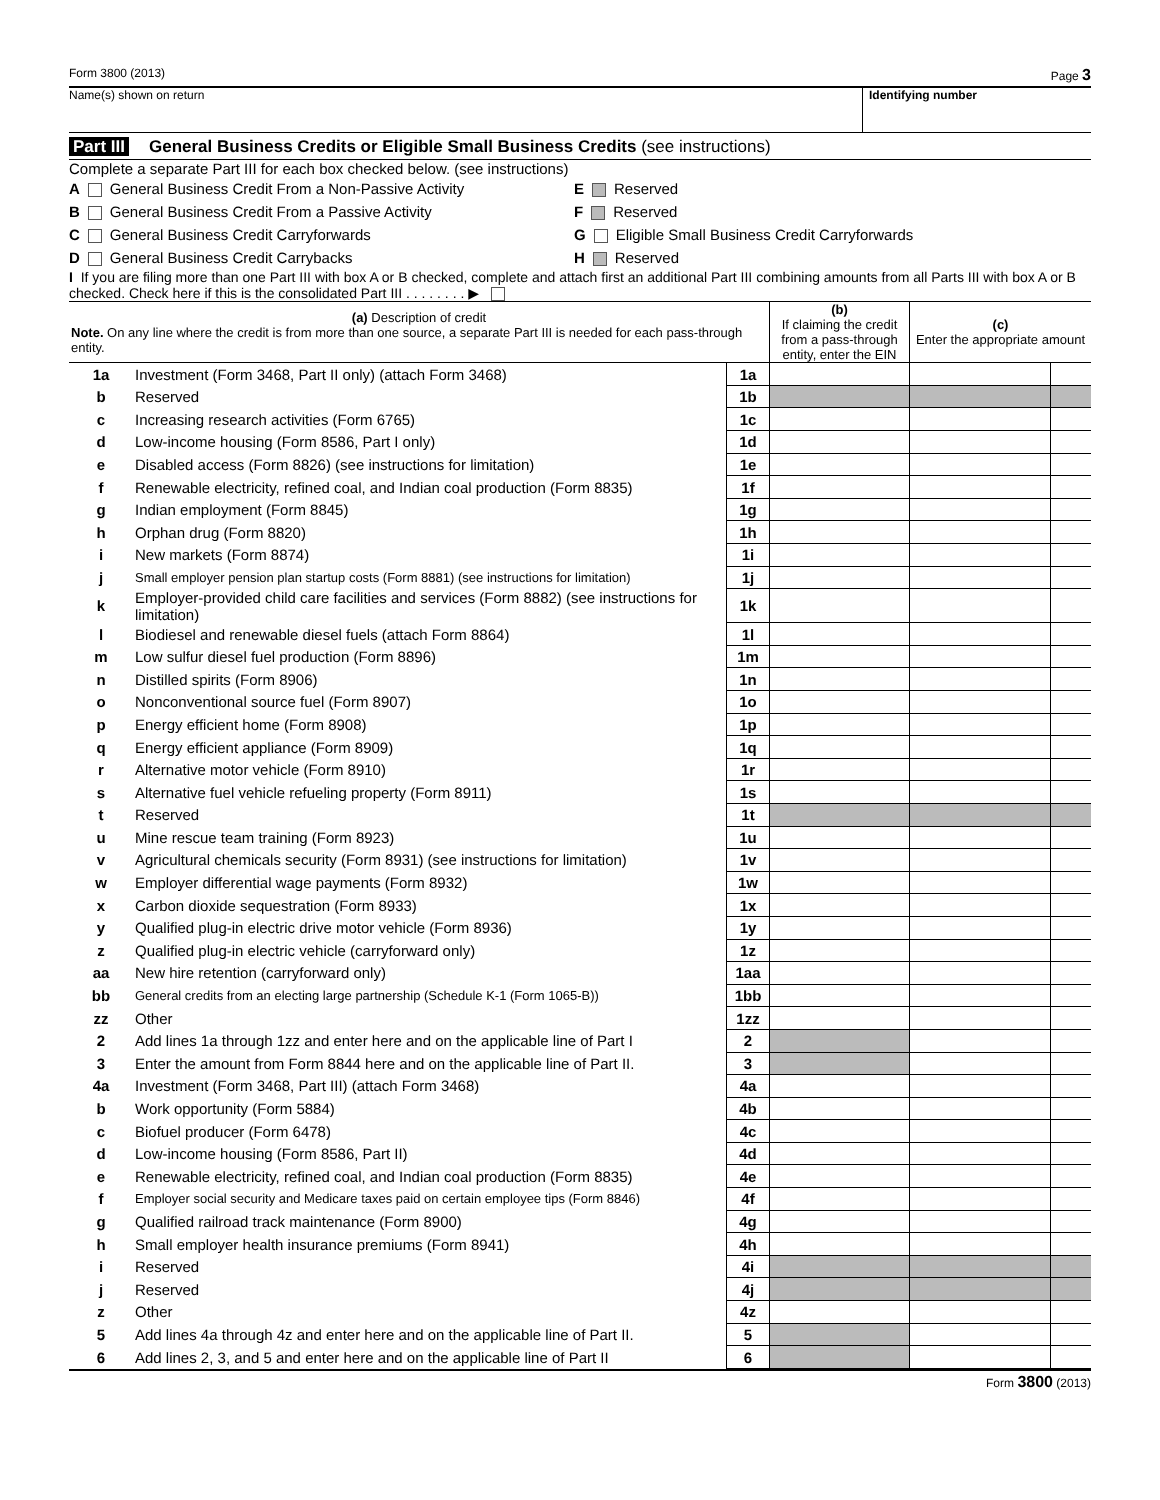Form 3800 (2013) Page 3
Name(s) shown on return Identifying number
Part III General Business Credits or Eligible Small Business Credits (see instructions)
Complete a separate Part III for each box checked below. (see instructions)
A General Business Credit From a Non-Passive Activity
E Reserved
B General Business Credit From a Passive Activity
F Reserved
C General Business Credit Carryforwards
G Eligible Small Business Credit Carryforwards
D General Business Credit Carrybacks
H Reserved
I If you are filing more than one Part III with box A or B checked, complete and attach first an additional Part III combining amounts from all Parts III with box A or B checked. Check here if this is the consolidated Part III . . . . . . . . ▶
| (a) Description of credit Note. On any line where the credit is from more than one source, a separate Part III is needed for each pass-through entity. | | | (b) If claiming the credit from a pass-through entity, enter the EIN | (c) Enter the appropriate amount | |
| --- | --- | --- | --- | --- | --- |
| 1a | Investment (Form 3468, Part II only) (attach Form 3468) | 1a | | | |
| b | Reserved | 1b | | | |
| c | Increasing research activities (Form 6765) | 1c | | | |
| d | Low-income housing (Form 8586, Part I only) | 1d | | | |
| e | Disabled access (Form 8826) (see instructions for limitation) | 1e | | | |
| f | Renewable electricity, refined coal, and Indian coal production (Form 8835) | 1f | | | |
| g | Indian employment (Form 8845) | 1g | | | |
| h | Orphan drug (Form 8820) | 1h | | | |
| i | New markets (Form 8874) | 1i | | | |
| j | Small employer pension plan startup costs (Form 8881) (see instructions for limitation) | 1j | | | |
| k | Employer-provided child care facilities and services (Form 8882) (see instructions for limitation) | 1k | | | |
| l | Biodiesel and renewable diesel fuels (attach Form 8864) | 1l | | | |
| m | Low sulfur diesel fuel production (Form 8896) | 1m | | | |
| n | Distilled spirits (Form 8906) | 1n | | | |
| o | Nonconventional source fuel (Form 8907) | 1o | | | |
| p | Energy efficient home (Form 8908) | 1p | | | |
| q | Energy efficient appliance (Form 8909) | 1q | | | |
| r | Alternative motor vehicle (Form 8910) | 1r | | | |
| s | Alternative fuel vehicle refueling property (Form 8911) | 1s | | | |
| t | Reserved | 1t | | | |
| u | Mine rescue team training (Form 8923) | 1u | | | |
| v | Agricultural chemicals security (Form 8931) (see instructions for limitation) | 1v | | | |
| w | Employer differential wage payments (Form 8932) | 1w | | | |
| x | Carbon dioxide sequestration (Form 8933) | 1x | | | |
| y | Qualified plug-in electric drive motor vehicle (Form 8936) | 1y | | | |
| z | Qualified plug-in electric vehicle (carryforward only) | 1z | | | |
| aa | New hire retention (carryforward only) | 1aa | | | |
| bb | General credits from an electing large partnership (Schedule K-1 (Form 1065-B)) | 1bb | | | |
| zz | Other | 1zz | | | |
| 2 | Add lines 1a through 1zz and enter here and on the applicable line of Part I | 2 | | | |
| 3 | Enter the amount from Form 8844 here and on the applicable line of Part II. | 3 | | | |
| 4a | Investment (Form 3468, Part III) (attach Form 3468) | 4a | | | |
| b | Work opportunity (Form 5884) | 4b | | | |
| c | Biofuel producer (Form 6478) | 4c | | | |
| d | Low-income housing (Form 8586, Part II) | 4d | | | |
| e | Renewable electricity, refined coal, and Indian coal production (Form 8835) | 4e | | | |
| f | Employer social security and Medicare taxes paid on certain employee tips (Form 8846) | 4f | | | |
| g | Qualified railroad track maintenance (Form 8900) | 4g | | | |
| h | Small employer health insurance premiums (Form 8941) | 4h | | | |
| i | Reserved | 4i | | | |
| j | Reserved | 4j | | | |
| z | Other | 4z | | | |
| 5 | Add lines 4a through 4z and enter here and on the applicable line of Part II. | 5 | | | |
| 6 | Add lines 2, 3, and 5 and enter here and on the applicable line of Part II | 6 | | | |
Form 3800 (2013)